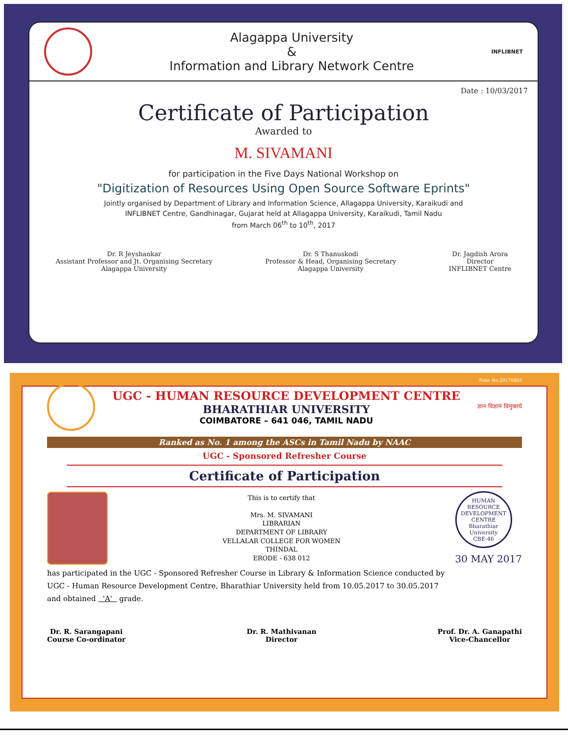Alagappa University
&
Information and Library Network Centre
INFLIBNET
Date : 10/03/2017
Certificate of Participation
Awarded to
M. SIVAMANI
for participation in the Five Days National Workshop on
"Digitization of Resources Using Open Source Software Eprints"
Jointly organised by Department of Library and Information Science, Allagappa University, Karaikudi and
INFLIBNET Centre, Gandhinagar, Gujarat held at Allagappa University, Karaikudi, Tamil Nadu
from March 06<sup>th</sup> to 10<sup>th</sup>, 2017
Dr. R Jeyshankar
Assistant Professor and Jt. Organising Secretary
Alagappa University
Dr. S Thanuskodi
Professor & Head, Organising Secretary
Alagappa University
Dr. Jagdish Arora
Director
INFLIBNET Centre
Folio No:20170803
UGC - HUMAN RESOURCE DEVELOPMENT CENTRE
BHARATHIAR UNIVERSITY
COIMBATORE – 641 046, TAMIL NADU
ज्ञान विज्ञानं विमुक्तये
Ranked as No. 1 among the ASCs in Tamil Nadu by NAAC
UGC - Sponsored Refresher Course
Certificate of Participation
This is to certify that
Mrs. M. SIVAMANI
LIBRARIAN
DEPARTMENT OF LIBRARY
VELLALAR COLLEGE FOR WOMEN
THINDAL
ERODE - 638 012
HUMAN RESOURCE DEVELOPMENT CENTRE
Bharathiar University
CBE-46
30 MAY 2017
has participated in the UGC - Sponsored Refresher Course in Library & Information Science conducted by
UGC - Human Resource Development Centre, Bharathiar University held from 10.05.2017 to 30.05.2017
and obtained 'A' grade.
Dr. R. Sarangapani
Course Co-ordinator
Dr. R. Mathivanan
Director
Prof. Dr. A. Ganapathi
Vice-Chancellor